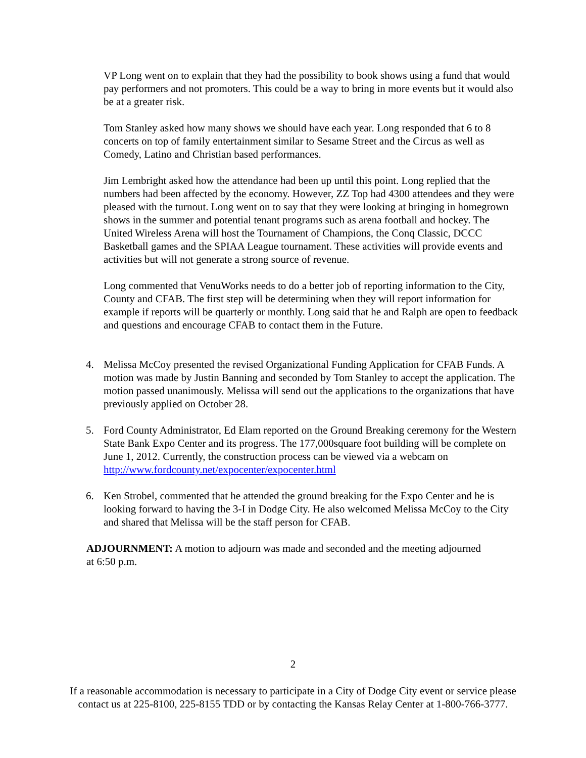VP Long went on to explain that they had the possibility to book shows using a fund that would pay performers and not promoters. This could be a way to bring in more events but it would also be at a greater risk.
Tom Stanley asked how many shows we should have each year. Long responded that 6 to 8 concerts on top of family entertainment similar to Sesame Street and the Circus as well as Comedy, Latino and Christian based performances.
Jim Lembright asked how the attendance had been up until this point. Long replied that the numbers had been affected by the economy. However, ZZ Top had 4300 attendees and they were pleased with the turnout. Long went on to say that they were looking at bringing in homegrown shows in the summer and potential tenant programs such as arena football and hockey. The United Wireless Arena will host the Tournament of Champions, the Conq Classic, DCCC Basketball games and the SPIAA League tournament. These activities will provide events and activities but will not generate a strong source of revenue.
Long commented that VenuWorks needs to do a better job of reporting information to the City, County and CFAB. The first step will be determining when they will report information for example if reports will be quarterly or monthly. Long said that he and Ralph are open to feedback and questions and encourage CFAB to contact them in the Future.
4. Melissa McCoy presented the revised Organizational Funding Application for CFAB Funds. A motion was made by Justin Banning and seconded by Tom Stanley to accept the application. The motion passed unanimously. Melissa will send out the applications to the organizations that have previously applied on October 28.
5. Ford County Administrator, Ed Elam reported on the Ground Breaking ceremony for the Western State Bank Expo Center and its progress. The 177,000square foot building will be complete on June 1, 2012. Currently, the construction process can be viewed via a webcam on http://www.fordcounty.net/expocenter/expocenter.html
6. Ken Strobel, commented that he attended the ground breaking for the Expo Center and he is looking forward to having the 3-I in Dodge City. He also welcomed Melissa McCoy to the City and shared that Melissa will be the staff person for CFAB.
ADJOURNMENT: A motion to adjourn was made and seconded and the meeting adjourned at 6:50 p.m.
2
If a reasonable accommodation is necessary to participate in a City of Dodge City event or service please contact us at 225-8100, 225-8155 TDD or by contacting the Kansas Relay Center at 1-800-766-3777.